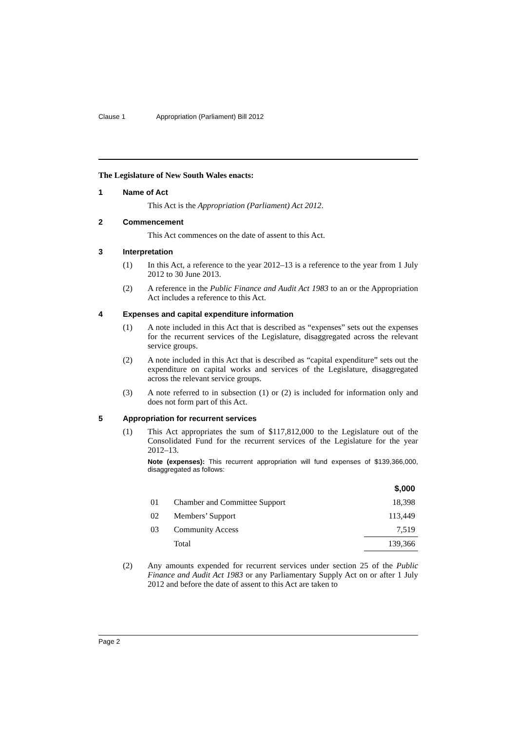Clause 1 Appropriation (Parliament) Bill 2012
The Legislature of New South Wales enacts:
1 Name of Act
This Act is the Appropriation (Parliament) Act 2012.
2 Commencement
This Act commences on the date of assent to this Act.
3 Interpretation
(1) In this Act, a reference to the year 2012–13 is a reference to the year from 1 July 2012 to 30 June 2013.
(2) A reference in the Public Finance and Audit Act 1983 to an or the Appropriation Act includes a reference to this Act.
4 Expenses and capital expenditure information
(1) A note included in this Act that is described as “expenses” sets out the expenses for the recurrent services of the Legislature, disaggregated across the relevant service groups.
(2) A note included in this Act that is described as “capital expenditure” sets out the expenditure on capital works and services of the Legislature, disaggregated across the relevant service groups.
(3) A note referred to in subsection (1) or (2) is included for information only and does not form part of this Act.
5 Appropriation for recurrent services
(1) This Act appropriates the sum of $117,812,000 to the Legislature out of the Consolidated Fund for the recurrent services of the Legislature for the year 2012–13.
Note (expenses): This recurrent appropriation will fund expenses of $139,366,000, disaggregated as follows:
| | | $,000 |
| --- | --- | --- |
| 01 | Chamber and Committee Support | 18,398 |
| 02 | Members’ Support | 113,449 |
| 03 | Community Access | 7,519 |
| | Total | 139,366 |
(2) Any amounts expended for recurrent services under section 25 of the Public Finance and Audit Act 1983 or any Parliamentary Supply Act on or after 1 July 2012 and before the date of assent to this Act are taken to
Page 2